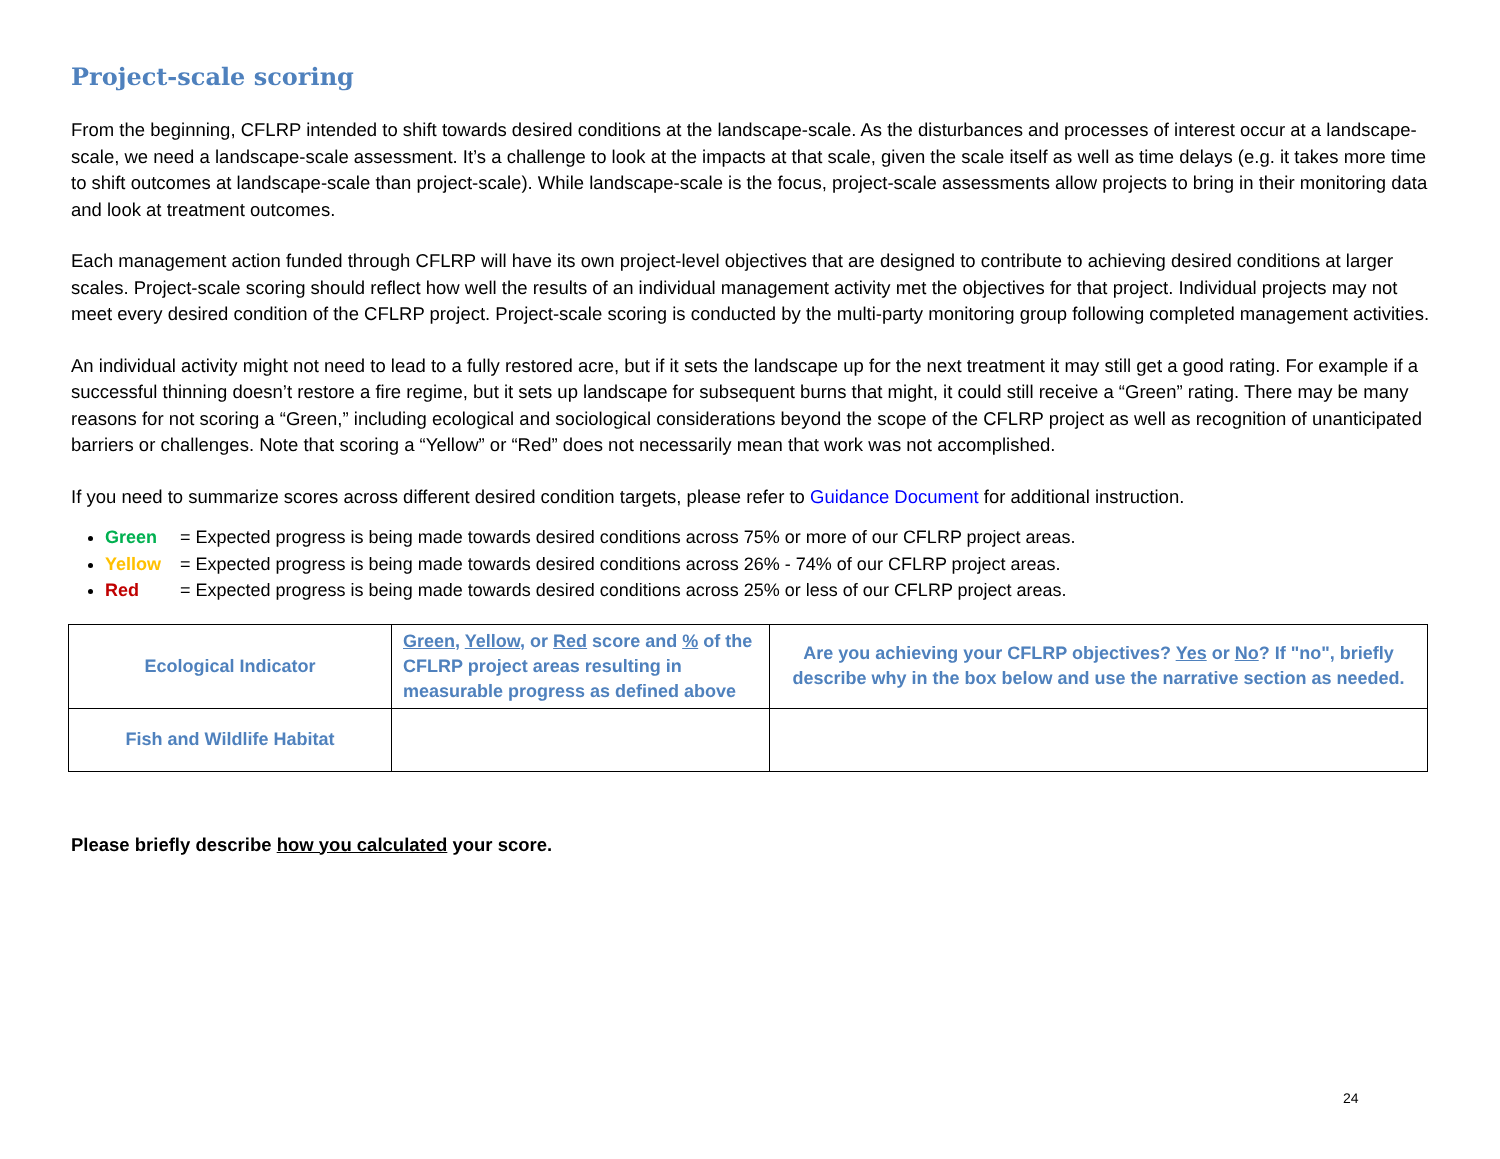Project-scale scoring
From the beginning, CFLRP intended to shift towards desired conditions at the landscape-scale. As the disturbances and processes of interest occur at a landscape-scale, we need a landscape-scale assessment. It’s a challenge to look at the impacts at that scale, given the scale itself as well as time delays (e.g. it takes more time to shift outcomes at landscape-scale than project-scale). While landscape-scale is the focus, project-scale assessments allow projects to bring in their monitoring data and look at treatment outcomes.
Each management action funded through CFLRP will have its own project-level objectives that are designed to contribute to achieving desired conditions at larger scales. Project-scale scoring should reflect how well the results of an individual management activity met the objectives for that project. Individual projects may not meet every desired condition of the CFLRP project. Project-scale scoring is conducted by the multi-party monitoring group following completed management activities.
An individual activity might not need to lead to a fully restored acre, but if it sets the landscape up for the next treatment it may still get a good rating. For example if a successful thinning doesn’t restore a fire regime, but it sets up landscape for subsequent burns that might, it could still receive a “Green” rating. There may be many reasons for not scoring a “Green,” including ecological and sociological considerations beyond the scope of the CFLRP project as well as recognition of unanticipated barriers or challenges. Note that scoring a “Yellow” or “Red” does not necessarily mean that work was not accomplished.
If you need to summarize scores across different desired condition targets, please refer to Guidance Document for additional instruction.
Green = Expected progress is being made towards desired conditions across 75% or more of our CFLRP project areas.
Yellow = Expected progress is being made towards desired conditions across 26% - 74% of our CFLRP project areas.
Red = Expected progress is being made towards desired conditions across 25% or less of our CFLRP project areas.
| Ecological Indicator | Green , Yellow , or Red score and % of the CFLRP project areas resulting in measurable progress as defined above | Are you achieving your CFLRP objectives? Yes or No ? If "no", briefly describe why in the box below and use the narrative section as needed. |
| Fish and Wildlife Habitat | | |
Please briefly describe how you calculated your score.
24